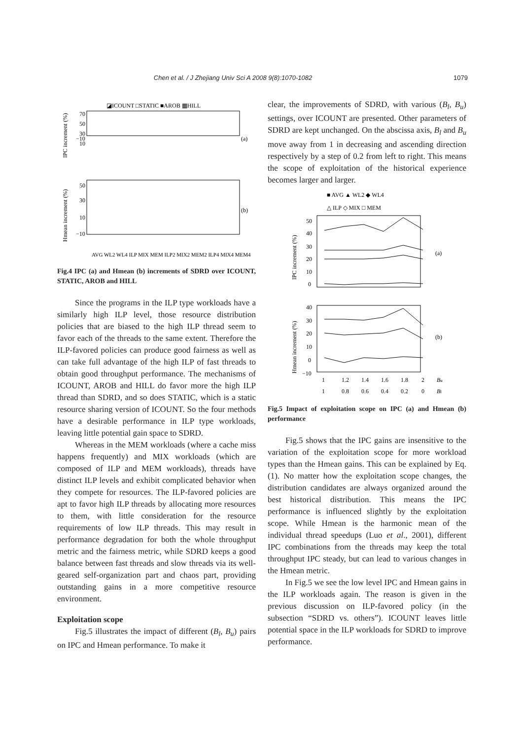Chen et al. / J Zhejiang Univ Sci A 2008 9(8):1070-1082 1079
◪ICOUNT □STATIC ■AROB ▦HILL
IPC increment (%)
70
50
30
10
−10
(a)
Hmean increment (%)
50
30
10
−10
(b)
AVG WL2 WL4 ILP MIX MEM ILP2 MIX2 MEM2 ILP4 MIX4 MEM4
Fig.4 IPC (a) and Hmean (b) increments of SDRD over ICOUNT, STATIC, AROB and HILL
Since the programs in the ILP type workloads have a similarly high ILP level, those resource distribution policies that are biased to the high ILP thread seem to favor each of the threads to the same extent. Therefore the ILP-favored policies can produce good fairness as well as can take full advantage of the high ILP of fast threads to obtain good throughput performance. The mechanisms of ICOUNT, AROB and HILL do favor more the high ILP thread than SDRD, and so does STATIC, which is a static resource sharing version of ICOUNT. So the four methods have a desirable performance in ILP type workloads, leaving little potential gain space to SDRD.
Whereas in the MEM workloads (where a cache miss happens frequently) and MIX workloads (which are composed of ILP and MEM workloads), threads have distinct ILP levels and exhibit complicated behavior when they compete for resources. The ILP-favored policies are apt to favor high ILP threads by allocating more resources to them, with little consideration for the resource requirements of low ILP threads. This may result in performance degradation for both the whole throughput metric and the fairness metric, while SDRD keeps a good balance between fast threads and slow threads via its well-geared self-organization part and chaos part, providing outstanding gains in a more competitive resource environment.
Exploitation scope
Fig.5 illustrates the impact of different (B<sub>l</sub>, B<sub>u</sub>) pairs on IPC and Hmean performance. To make it
clear, the improvements of SDRD, with various (B<sub>l</sub>, B<sub>u</sub>) settings, over ICOUNT are presented. Other parameters of SDRD are kept unchanged. On the abscissa axis, B<sub>l</sub> and B<sub>u</sub> move away from 1 in decreasing and ascending direction respectively by a step of 0.2 from left to right. This means the scope of exploitation of the historical experience becomes larger and larger.
■ AVG ▲ WL2 ◆ WL4
△ ILP ◇ MIX □ MEM
IPC increment (%)
50
40
30
20
10
0
(a)
Hmean increment (%)
40
30
20
10
0
−10
(b)
1
1.2
1.4
1.6
1.8
2
Bu
1
0.8
0.6
0.4
0.2
0
Bl
Fig.5 Impact of exploitation scope on IPC (a) and Hmean (b) performance
Fig.5 shows that the IPC gains are insensitive to the variation of the exploitation scope for more workload types than the Hmean gains. This can be explained by Eq.(1). No matter how the exploitation scope changes, the distribution candidates are always organized around the best historical distribution. This means the IPC performance is influenced slightly by the exploitation scope. While Hmean is the harmonic mean of the individual thread speedups (Luo et al., 2001), different IPC combinations from the threads may keep the total throughput IPC steady, but can lead to various changes in the Hmean metric.
In Fig.5 we see the low level IPC and Hmean gains in the ILP workloads again. The reason is given in the previous discussion on ILP-favored policy (in the subsection “SDRD vs. others”). ICOUNT leaves little potential space in the ILP workloads for SDRD to improve performance.